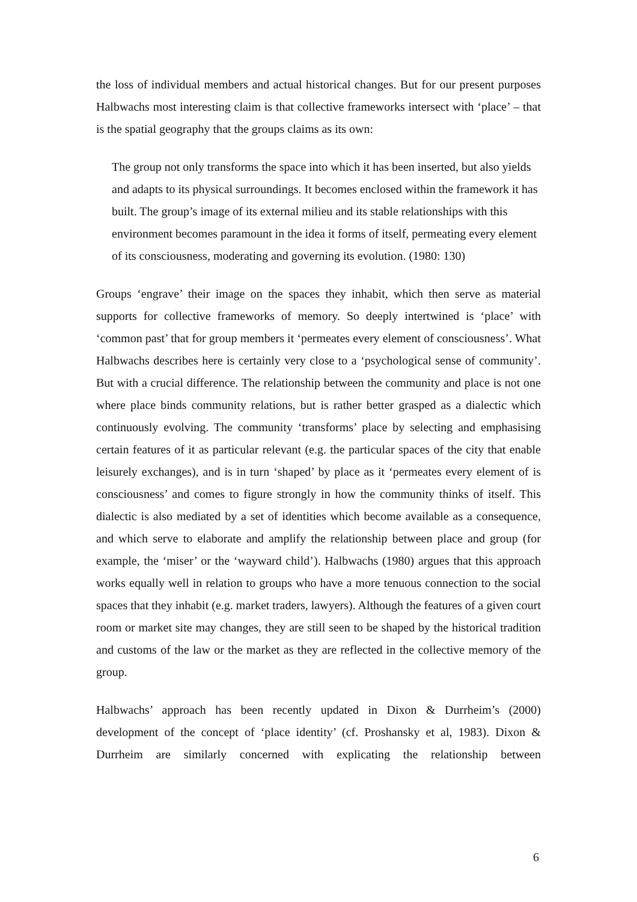the loss of individual members and actual historical changes. But for our present purposes Halbwachs most interesting claim is that collective frameworks intersect with ‘place’ – that is the spatial geography that the groups claims as its own:
The group not only transforms the space into which it has been inserted, but also yields and adapts to its physical surroundings. It becomes enclosed within the framework it has built. The group’s image of its external milieu and its stable relationships with this environment becomes paramount in the idea it forms of itself, permeating every element of its consciousness, moderating and governing its evolution. (1980: 130)
Groups ‘engrave’ their image on the spaces they inhabit, which then serve as material supports for collective frameworks of memory. So deeply intertwined is ‘place’ with ‘common past’ that for group members it ‘permeates every element of consciousness’. What Halbwachs describes here is certainly very close to a ‘psychological sense of community’. But with a crucial difference. The relationship between the community and place is not one where place binds community relations, but is rather better grasped as a dialectic which continuously evolving. The community ‘transforms’ place by selecting and emphasising certain features of it as particular relevant (e.g. the particular spaces of the city that enable leisurely exchanges), and is in turn ‘shaped’ by place as it ‘permeates every element of is consciousness’ and comes to figure strongly in how the community thinks of itself. This dialectic is also mediated by a set of identities which become available as a consequence, and which serve to elaborate and amplify the relationship between place and group (for example, the ‘miser’ or the ‘wayward child’). Halbwachs (1980) argues that this approach works equally well in relation to groups who have a more tenuous connection to the social spaces that they inhabit (e.g. market traders, lawyers). Although the features of a given court room or market site may changes, they are still seen to be shaped by the historical tradition and customs of the law or the market as they are reflected in the collective memory of the group.
Halbwachs’ approach has been recently updated in Dixon & Durrheim’s (2000) development of the concept of ‘place identity’ (cf. Proshansky et al, 1983). Dixon & Durrheim are similarly concerned with explicating the relationship between
6